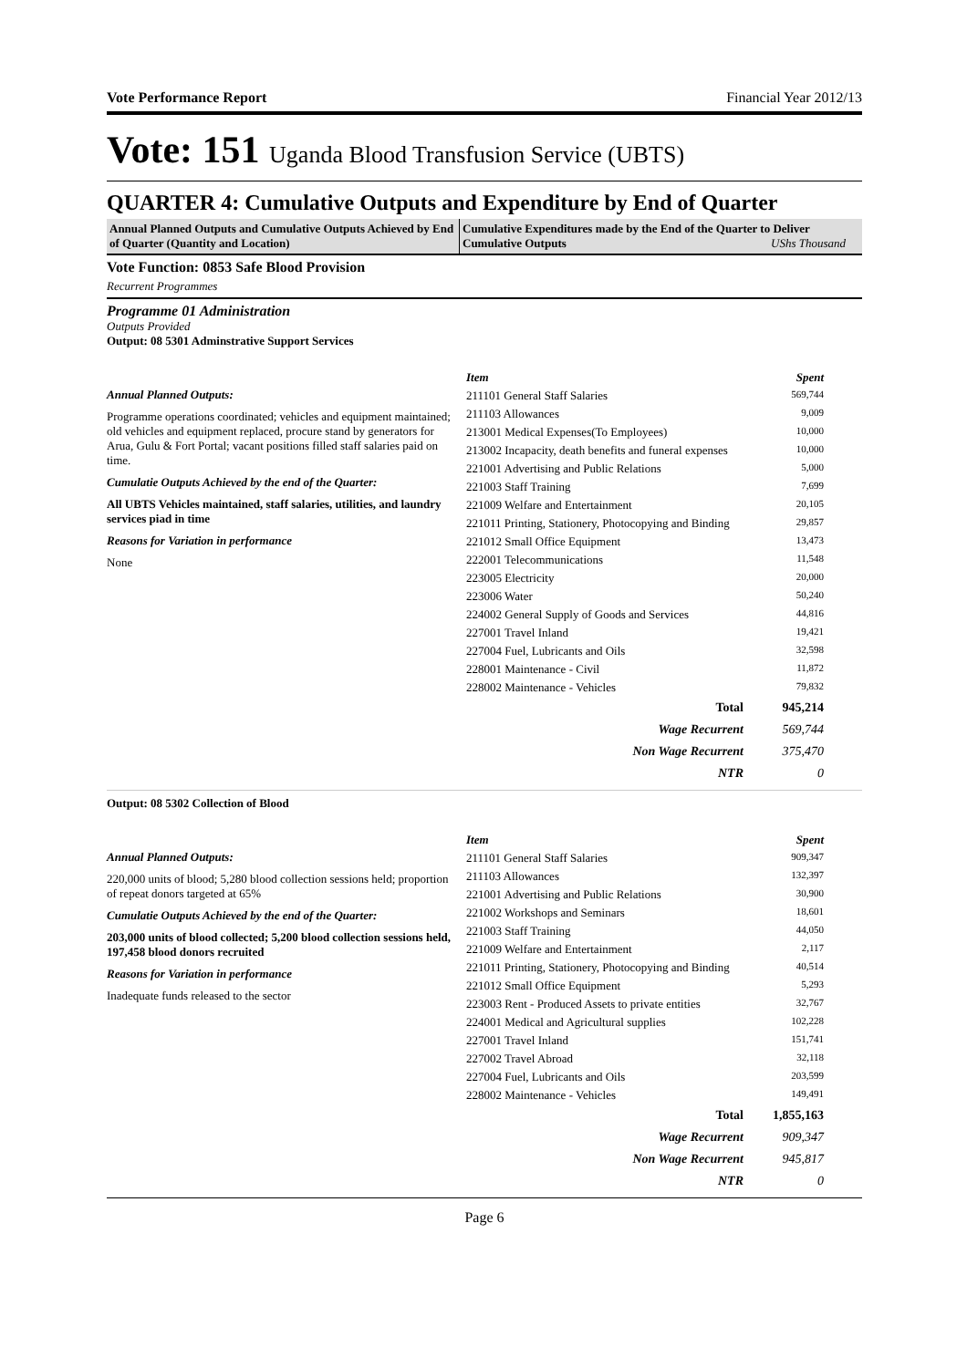Vote Performance Report Financial Year 2012/13
Vote: 151 Uganda Blood Transfusion Service (UBTS)
QUARTER 4: Cumulative Outputs and Expenditure by End of Quarter
Annual Planned Outputs and Cumulative Outputs Achieved by End of Quarter (Quantity and Location)
Cumulative Expenditures made by the End of the Quarter to Deliver Cumulative Outputs UShs Thousand
Vote Function: 0853 Safe Blood Provision
Recurrent Programmes
Programme 01 Administration
Outputs Provided
Output: 08 5301 Adminstrative Support Services
Annual Planned Outputs:
Programme operations coordinated; vehicles and equipment maintained; old vehicles and equipment replaced, procure stand by generators for Arua, Gulu & Fort Portal; vacant positions filled staff salaries paid on time.
Cumulatie Outputs Achieved by the end of the Quarter:
All UBTS Vehicles maintained, staff salaries, utilities, and laundry services piad in time
Reasons for Variation in performance
None
| Item | Spent |
| --- | --- |
| 211101 General Staff Salaries | 569,744 |
| 211103 Allowances | 9,009 |
| 213001 Medical Expenses(To Employees) | 10,000 |
| 213002 Incapacity, death benefits and funeral expenses | 10,000 |
| 221001 Advertising and Public Relations | 5,000 |
| 221003 Staff Training | 7,699 |
| 221009 Welfare and Entertainment | 20,105 |
| 221011 Printing, Stationery, Photocopying and Binding | 29,857 |
| 221012 Small Office Equipment | 13,473 |
| 222001 Telecommunications | 11,548 |
| 223005 Electricity | 20,000 |
| 223006 Water | 50,240 |
| 224002 General Supply of Goods and Services | 44,816 |
| 227001 Travel Inland | 19,421 |
| 227004 Fuel, Lubricants and Oils | 32,598 |
| 228001 Maintenance - Civil | 11,872 |
| 228002 Maintenance - Vehicles | 79,832 |
| Total | 945,214 |
| Wage Recurrent | 569,744 |
| Non Wage Recurrent | 375,470 |
| NTR | 0 |
Output: 08 5302 Collection of Blood
Annual Planned Outputs:
220,000 units of blood; 5,280 blood collection sessions held; proportion of repeat donors targeted at 65%
Cumulatie Outputs Achieved by the end of the Quarter:
203,000 units of blood collected; 5,200 blood collection sessions held, 197,458 blood donors recruited
Reasons for Variation in performance
Inadequate funds released to the sector
| Item | Spent |
| --- | --- |
| 211101 General Staff Salaries | 909,347 |
| 211103 Allowances | 132,397 |
| 221001 Advertising and Public Relations | 30,900 |
| 221002 Workshops and Seminars | 18,601 |
| 221003 Staff Training | 44,050 |
| 221009 Welfare and Entertainment | 2,117 |
| 221011 Printing, Stationery, Photocopying and Binding | 40,514 |
| 221012 Small Office Equipment | 5,293 |
| 223003 Rent - Produced Assets to private entities | 32,767 |
| 224001 Medical and Agricultural supplies | 102,228 |
| 227001 Travel Inland | 151,741 |
| 227002 Travel Abroad | 32,118 |
| 227004 Fuel, Lubricants and Oils | 203,599 |
| 228002 Maintenance - Vehicles | 149,491 |
| Total | 1,855,163 |
| Wage Recurrent | 909,347 |
| Non Wage Recurrent | 945,817 |
| NTR | 0 |
Page 6